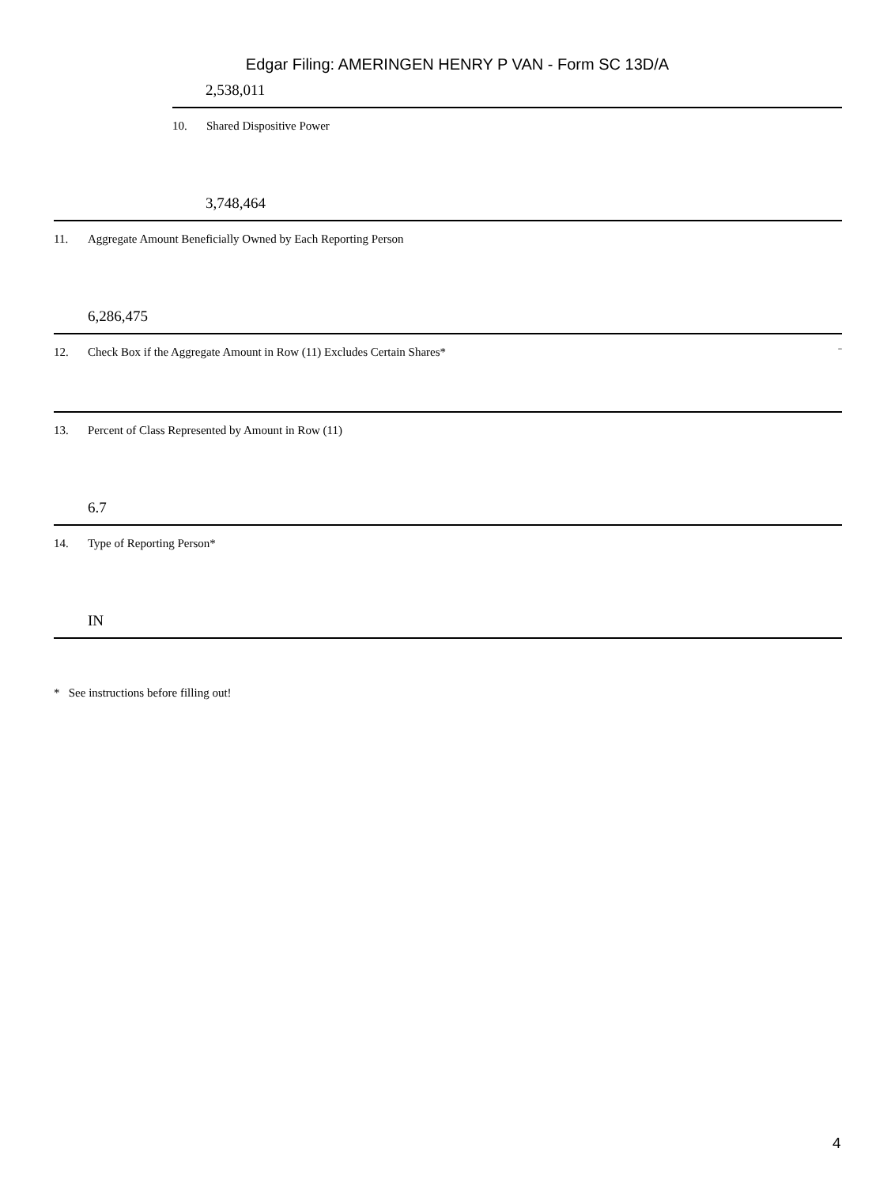Edgar Filing: AMERINGEN HENRY P VAN - Form SC 13D/A
2,538,011
10. Shared Dispositive Power
3,748,464
11. Aggregate Amount Beneficially Owned by Each Reporting Person
6,286,475
12. Check Box if the Aggregate Amount in Row (11) Excludes Certain Shares* ¨
13. Percent of Class Represented by Amount in Row (11)
6.7
14. Type of Reporting Person*
IN
* See instructions before filling out!
4